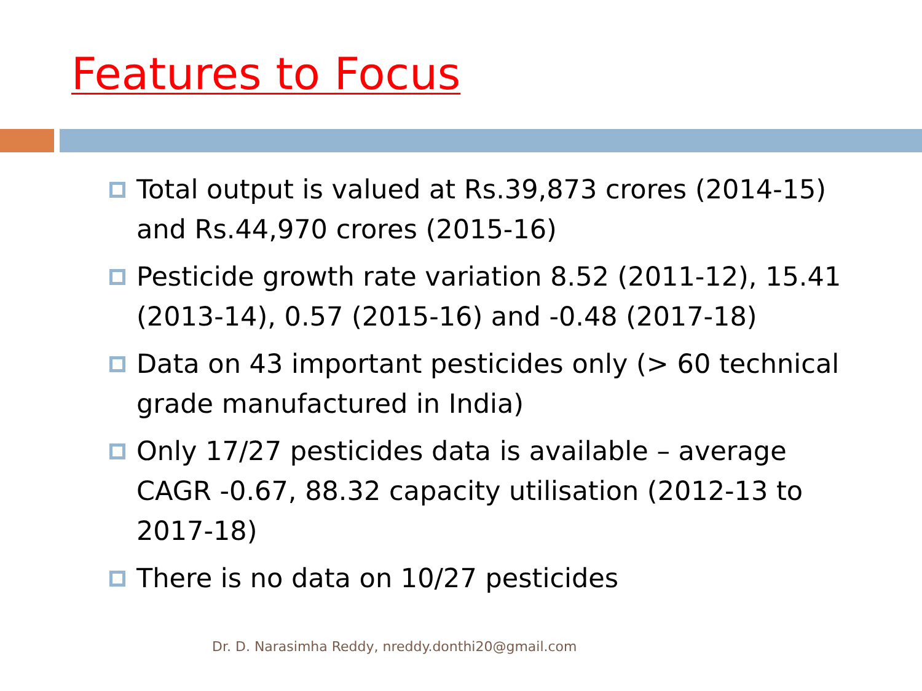Features to Focus
Total output is valued at Rs.39,873 crores (2014-15) and Rs.44,970 crores (2015-16)
Pesticide growth rate variation 8.52 (2011-12), 15.41 (2013-14), 0.57 (2015-16) and -0.48 (2017-18)
Data on 43 important pesticides only (> 60 technical grade manufactured in India)
Only 17/27 pesticides data is available – average CAGR -0.67, 88.32 capacity utilisation (2012-13 to 2017-18)
There is no data on 10/27 pesticides
Dr. D. Narasimha Reddy, nreddy.donthi20@gmail.com